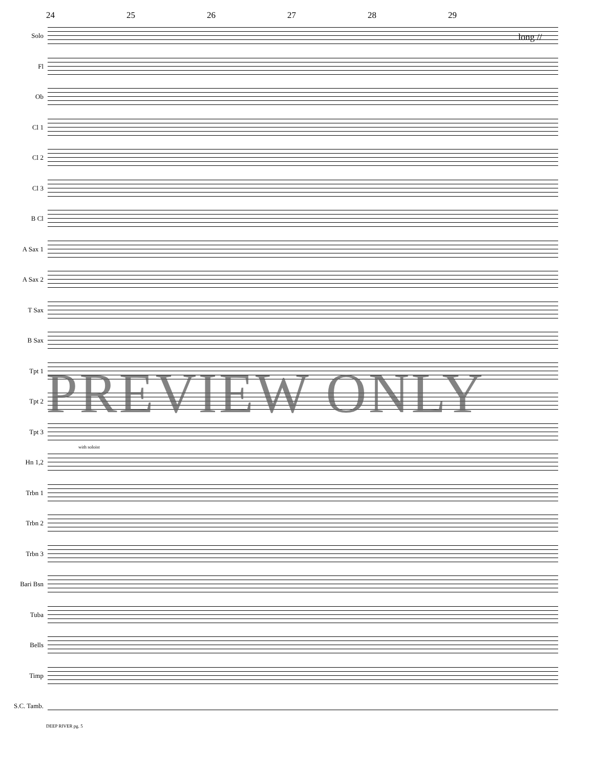24 25 26 27 28 29
long //
Solo
Fl
Ob
Cl 1
Cl 2
Cl 3
B Cl
A Sax 1
A Sax 2
T Sax
B Sax
Tpt 1
Tpt 2
Tpt 3
Hn 1,2
with soloist
Trbn 1
Trbn 2
Trbn 3
Bari Bsn
Tuba
Bells
Timp
S.C. Tamb.
DEEP RIVER pg. 5
PREVIEW ONLY